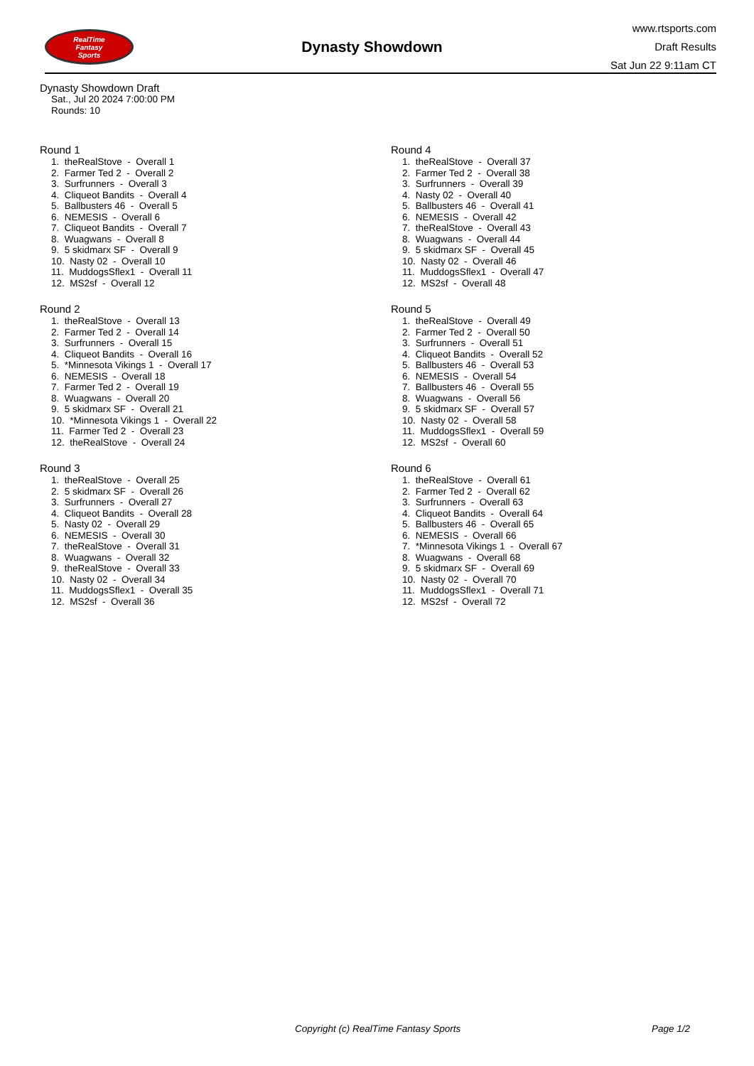RealTime
Fantasy
Sports
Dynasty Showdown
www.rtsports.com
Draft Results
Sat Jun 22 9:11am CT
Dynasty Showdown Draft
Sat., Jul 20 2024 7:00:00 PM
Rounds: 10
Round 1
1. theRealStove - Overall 1 2. Farmer Ted 2 - Overall 2 3. Surfrunners - Overall 3 4. Cliqueot Bandits - Overall 4 5. Ballbusters 46 - Overall 5 6. NEMESIS - Overall 6 7. Cliqueot Bandits - Overall 7 8. Wuagwans - Overall 8 9. 5 skidmarx SF - Overall 9 10. Nasty 02 - Overall 10 11. MuddogsSflex1 - Overall 11 12. MS2sf - Overall 12
Round 2
1. theRealStove - Overall 13 2. Farmer Ted 2 - Overall 14 3. Surfrunners - Overall 15 4. Cliqueot Bandits - Overall 16 5. *Minnesota Vikings 1 - Overall 17 6. NEMESIS - Overall 18 7. Farmer Ted 2 - Overall 19 8. Wuagwans - Overall 20 9. 5 skidmarx SF - Overall 21 10. *Minnesota Vikings 1 - Overall 22 11. Farmer Ted 2 - Overall 23 12. theRealStove - Overall 24
Round 3
1. theRealStove - Overall 25 2. 5 skidmarx SF - Overall 26 3. Surfrunners - Overall 27 4. Cliqueot Bandits - Overall 28 5. Nasty 02 - Overall 29 6. NEMESIS - Overall 30 7. theRealStove - Overall 31 8. Wuagwans - Overall 32 9. theRealStove - Overall 33 10. Nasty 02 - Overall 34 11. MuddogsSflex1 - Overall 35 12. MS2sf - Overall 36
Round 4
1. theRealStove - Overall 37 2. Farmer Ted 2 - Overall 38 3. Surfrunners - Overall 39 4. Nasty 02 - Overall 40 5. Ballbusters 46 - Overall 41 6. NEMESIS - Overall 42 7. theRealStove - Overall 43 8. Wuagwans - Overall 44 9. 5 skidmarx SF - Overall 45 10. Nasty 02 - Overall 46 11. MuddogsSflex1 - Overall 47 12. MS2sf - Overall 48
Round 5
1. theRealStove - Overall 49 2. Farmer Ted 2 - Overall 50 3. Surfrunners - Overall 51 4. Cliqueot Bandits - Overall 52 5. Ballbusters 46 - Overall 53 6. NEMESIS - Overall 54 7. Ballbusters 46 - Overall 55 8. Wuagwans - Overall 56 9. 5 skidmarx SF - Overall 57 10. Nasty 02 - Overall 58 11. MuddogsSflex1 - Overall 59 12. MS2sf - Overall 60
Round 6
1. theRealStove - Overall 61 2. Farmer Ted 2 - Overall 62 3. Surfrunners - Overall 63 4. Cliqueot Bandits - Overall 64 5. Ballbusters 46 - Overall 65 6. NEMESIS - Overall 66 7. *Minnesota Vikings 1 - Overall 67 8. Wuagwans - Overall 68 9. 5 skidmarx SF - Overall 69 10. Nasty 02 - Overall 70 11. MuddogsSflex1 - Overall 71 12. MS2sf - Overall 72
Copyright (c) RealTime Fantasy Sports Page 1/2